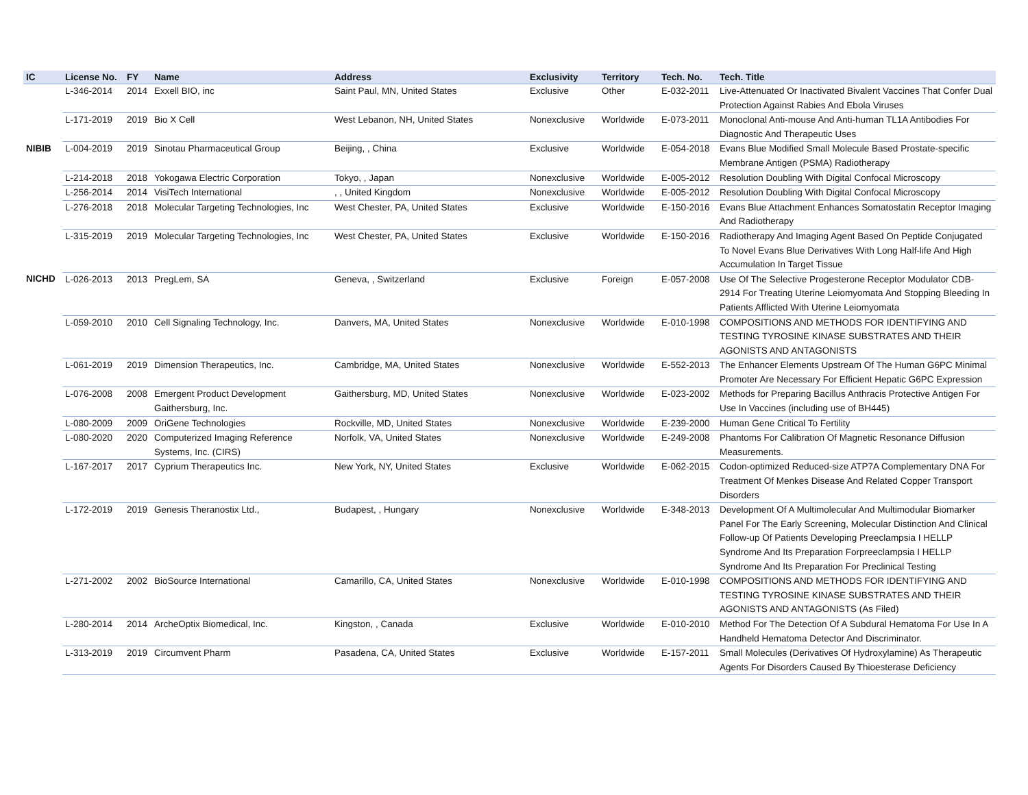| IC | License No. | FY | Name | Address | Exclusivity | Territory | Tech. No. | Tech. Title |
| --- | --- | --- | --- | --- | --- | --- | --- | --- |
| | L-346-2014 | 2014 | Exxell BIO, inc | Saint Paul, MN, United States | Exclusive | Other | E-032-2011 | Live-Attenuated Or Inactivated Bivalent Vaccines That Confer Dual Protection Against Rabies And Ebola Viruses |
| | L-171-2019 | 2019 | Bio X Cell | West Lebanon, NH, United States | Nonexclusive | Worldwide | E-073-2011 | Monoclonal Anti-mouse And Anti-human TL1A Antibodies For Diagnostic And Therapeutic Uses |
| NIBIB | L-004-2019 | 2019 | Sinotau Pharmaceutical Group | Beijing, , China | Exclusive | Worldwide | E-054-2018 | Evans Blue Modified Small Molecule Based Prostate-specific Membrane Antigen (PSMA) Radiotherapy |
| | L-214-2018 | 2018 | Yokogawa Electric Corporation | Tokyo, , Japan | Nonexclusive | Worldwide | E-005-2012 | Resolution Doubling With Digital Confocal Microscopy |
| | L-256-2014 | 2014 | VisiTech International | , , United Kingdom | Nonexclusive | Worldwide | E-005-2012 | Resolution Doubling With Digital Confocal Microscopy |
| | L-276-2018 | 2018 | Molecular Targeting Technologies, Inc | West Chester, PA, United States | Exclusive | Worldwide | E-150-2016 | Evans Blue Attachment Enhances Somatostatin Receptor Imaging And Radiotherapy |
| | L-315-2019 | 2019 | Molecular Targeting Technologies, Inc | West Chester, PA, United States | Exclusive | Worldwide | E-150-2016 | Radiotherapy And Imaging Agent Based On Peptide Conjugated To Novel Evans Blue Derivatives With Long Half-life And High Accumulation In Target Tissue |
| NICHD | L-026-2013 | 2013 | PregLem, SA | Geneva, , Switzerland | Exclusive | Foreign | E-057-2008 | Use Of The Selective Progesterone Receptor Modulator CDB-2914 For Treating Uterine Leiomyomata And Stopping Bleeding In Patients Afflicted With Uterine Leiomyomata |
| | L-059-2010 | 2010 | Cell Signaling Technology, Inc. | Danvers, MA, United States | Nonexclusive | Worldwide | E-010-1998 | COMPOSITIONS AND METHODS FOR IDENTIFYING AND TESTING TYROSINE KINASE SUBSTRATES AND THEIR AGONISTS AND ANTAGONISTS |
| | L-061-2019 | 2019 | Dimension Therapeutics, Inc. | Cambridge, MA, United States | Nonexclusive | Worldwide | E-552-2013 | The Enhancer Elements Upstream Of The Human G6PC Minimal Promoter Are Necessary For Efficient Hepatic G6PC Expression |
| | L-076-2008 | 2008 | Emergent Product Development Gaithersburg, Inc. | Gaithersburg, MD, United States | Nonexclusive | Worldwide | E-023-2002 | Methods for Preparing Bacillus Anthracis Protective Antigen For Use In Vaccines (including use of BH445) |
| | L-080-2009 | 2009 | OriGene Technologies | Rockville, MD, United States | Nonexclusive | Worldwide | E-239-2000 | Human Gene Critical To Fertility |
| | L-080-2020 | 2020 | Computerized Imaging Reference Systems, Inc. (CIRS) | Norfolk, VA, United States | Nonexclusive | Worldwide | E-249-2008 | Phantoms For Calibration Of Magnetic Resonance Diffusion Measurements. |
| | L-167-2017 | 2017 | Cyprium Therapeutics Inc. | New York, NY, United States | Exclusive | Worldwide | E-062-2015 | Codon-optimized Reduced-size ATP7A Complementary DNA For Treatment Of Menkes Disease And Related Copper Transport Disorders |
| | L-172-2019 | 2019 | Genesis Theranostix Ltd., | Budapest, , Hungary | Nonexclusive | Worldwide | E-348-2013 | Development Of A Multimolecular And Multimodular Biomarker Panel For The Early Screening, Molecular Distinction And Clinical Follow-up Of Patients Developing Preeclampsia I HELLP Syndrome And Its Preparation Forpreeclampsia I HELLP Syndrome And Its Preparation For Preclinical Testing |
| | L-271-2002 | 2002 | BioSource International | Camarillo, CA, United States | Nonexclusive | Worldwide | E-010-1998 | COMPOSITIONS AND METHODS FOR IDENTIFYING AND TESTING TYROSINE KINASE SUBSTRATES AND THEIR AGONISTS AND ANTAGONISTS (As Filed) |
| | L-280-2014 | 2014 | ArcheOptix Biomedical, Inc. | Kingston, , Canada | Exclusive | Worldwide | E-010-2010 | Method For The Detection Of A Subdural Hematoma For Use In A Handheld Hematoma Detector And Discriminator. |
| | L-313-2019 | 2019 | Circumvent Pharm | Pasadena, CA, United States | Exclusive | Worldwide | E-157-2011 | Small Molecules (Derivatives Of Hydroxylamine) As Therapeutic Agents For Disorders Caused By Thioesterase Deficiency |